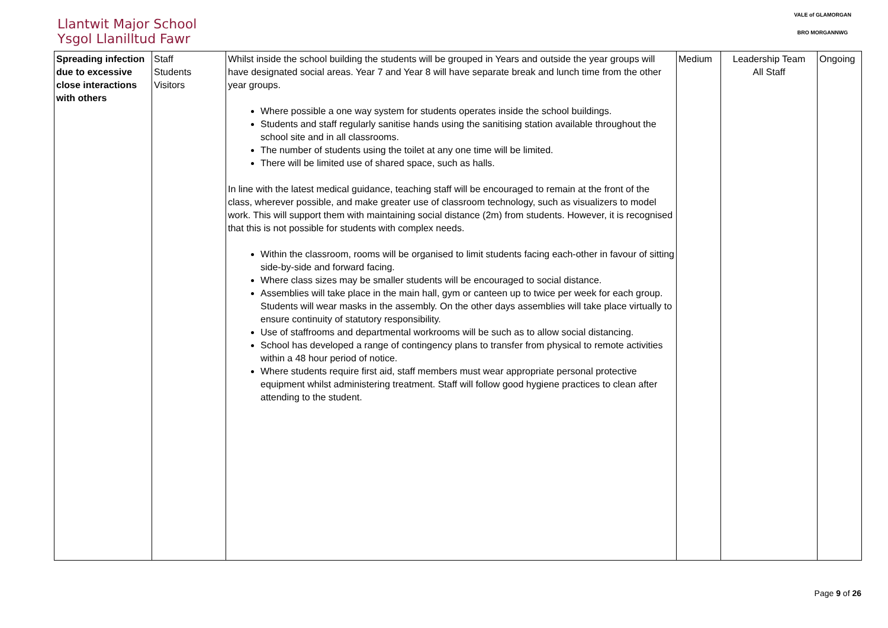Llantwit Major School
Ysgol Llanilltud Fawr
VALE of GLAMORGAN
BRO MORGANNWG
| Spreading infection due to excessive close interactions with others | Staff Students Visitors | Whilst inside the school building the students will be grouped in Years and outside the year groups will have designated social areas. Year 7 and Year 8 will have separate break and lunch time from the other year groups. Where possible a one way system for students operates inside the school buildings. Students and staff regularly sanitise hands using the sanitising station available throughout the school site and in all classrooms. The number of students using the toilet at any one time will be limited. There will be limited use of shared space, such as halls. In line with the latest medical guidance, teaching staff will be encouraged to remain at the front of the class, wherever possible, and make greater use of classroom technology, such as visualizers to model work. This will support them with maintaining social distance (2m) from students. However, it is recognised that this is not possible for students with complex needs. Within the classroom, rooms will be organised to limit students facing each-other in favour of sitting side-by-side and forward facing. Where class sizes may be smaller students will be encouraged to social distance. Assemblies will take place in the main hall, gym or canteen up to twice per week for each group. Students will wear masks in the assembly. On the other days assemblies will take place virtually to ensure continuity of statutory responsibility. Use of staffrooms and departmental workrooms will be such as to allow social distancing. School has developed a range of contingency plans to transfer from physical to remote activities within a 48 hour period of notice. Where students require first aid, staff members must wear appropriate personal protective equipment whilst administering treatment. Staff will follow good hygiene practices to clean after attending to the student. | Medium | Leadership Team All Staff | Ongoing |
Page 9 of 26